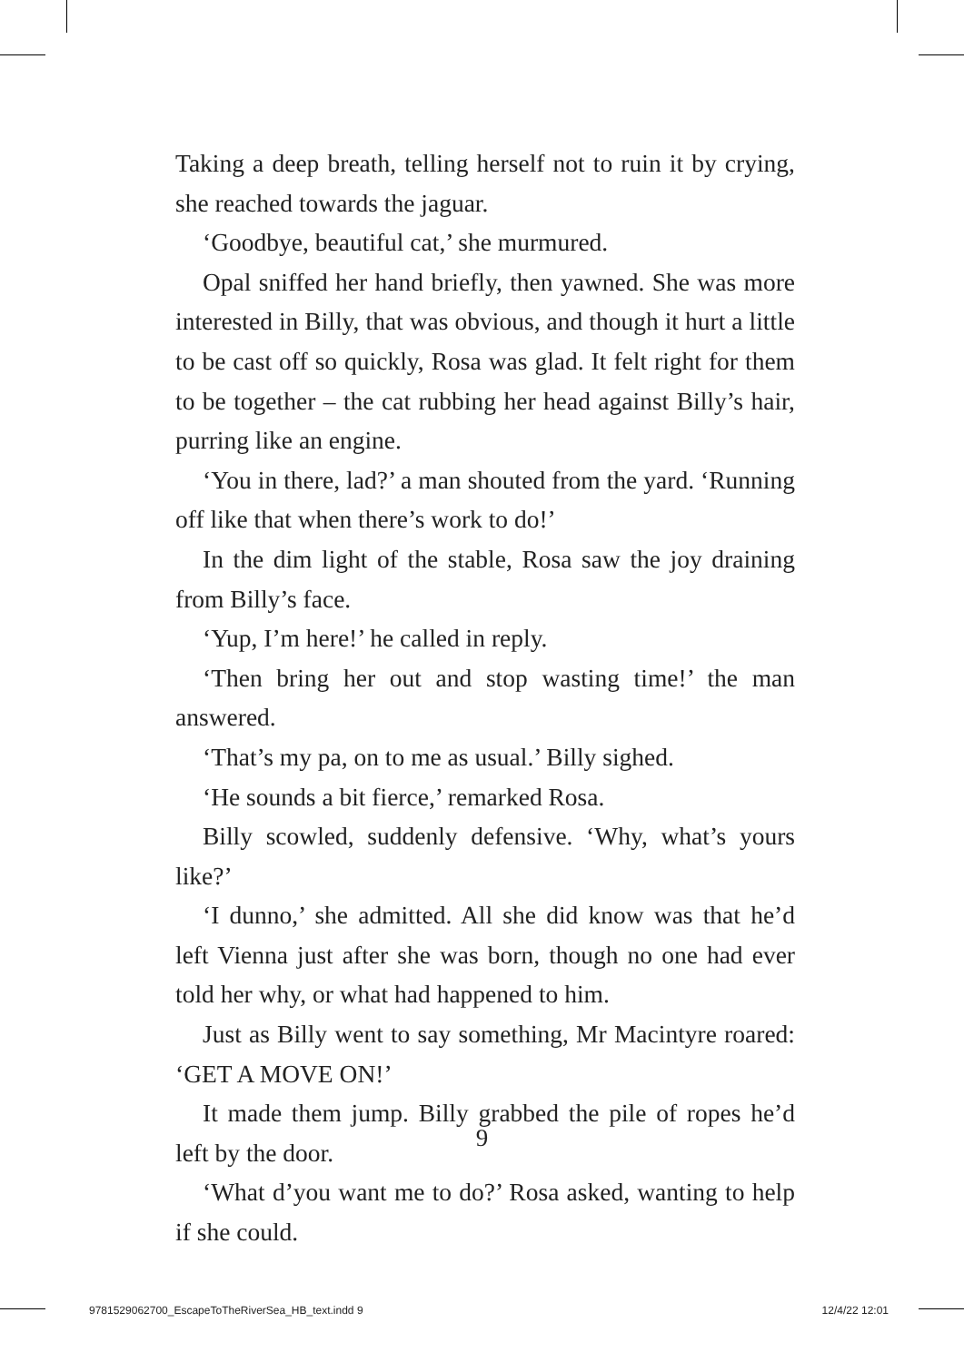Taking a deep breath, telling herself not to ruin it by crying, she reached towards the jaguar.
‘Goodbye, beautiful cat,’ she murmured.
Opal sniffed her hand briefly, then yawned. She was more interested in Billy, that was obvious, and though it hurt a little to be cast off so quickly, Rosa was glad. It felt right for them to be together – the cat rubbing her head against Billy’s hair, purring like an engine.
‘You in there, lad?’ a man shouted from the yard. ‘Running off like that when there’s work to do!’
In the dim light of the stable, Rosa saw the joy draining from Billy’s face.
‘Yup, I’m here!’ he called in reply.
‘Then bring her out and stop wasting time!’ the man answered.
‘That’s my pa, on to me as usual.’ Billy sighed.
‘He sounds a bit fierce,’ remarked Rosa.
Billy scowled, suddenly defensive. ‘Why, what’s yours like?’
‘I dunno,’ she admitted. All she did know was that he’d left Vienna just after she was born, though no one had ever told her why, or what had happened to him.
Just as Billy went to say something, Mr Macintyre roared: ‘GET A MOVE ON!’
It made them jump. Billy grabbed the pile of ropes he’d left by the door.
‘What d’you want me to do?’ Rosa asked, wanting to help if she could.
9
9781529062700_EscapeToTheRiverSea_HB_text.indd 9 12/4/22 12:01